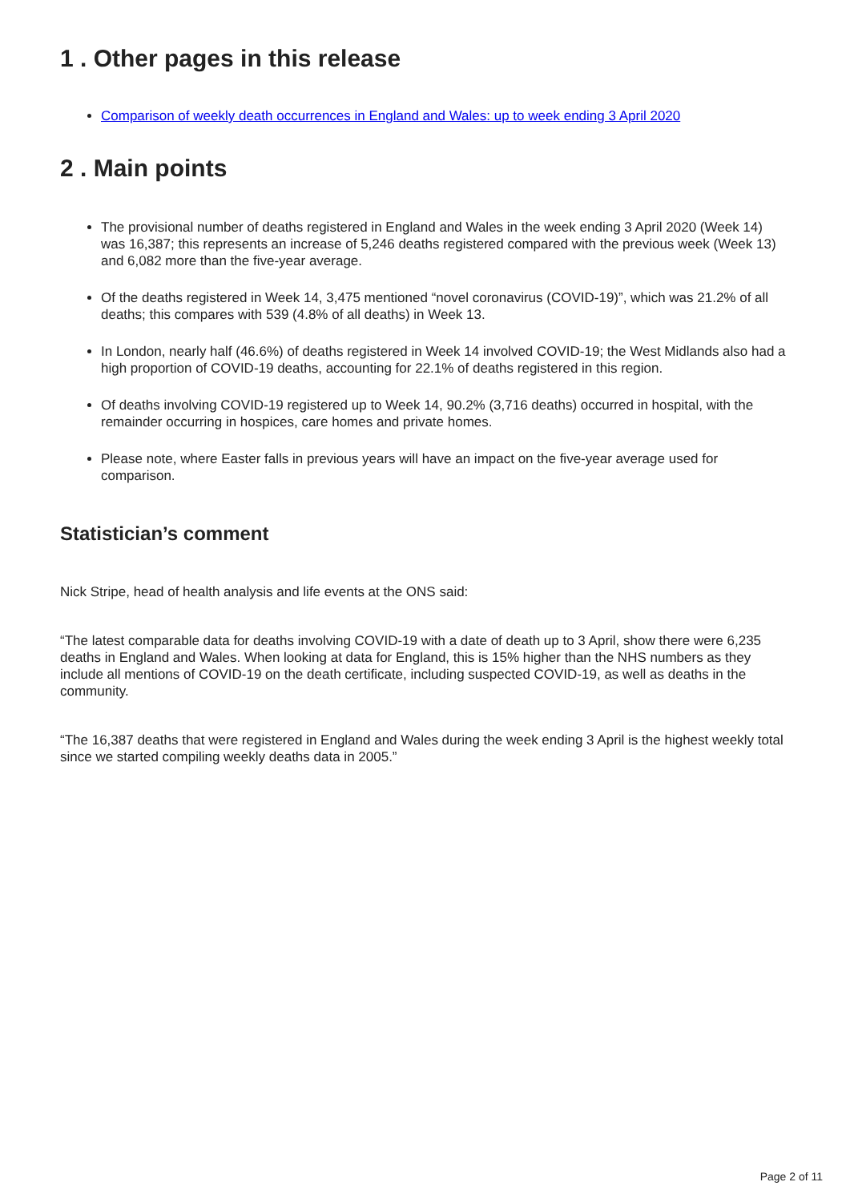1 . Other pages in this release
Comparison of weekly death occurrences in England and Wales: up to week ending 3 April 2020
2 . Main points
The provisional number of deaths registered in England and Wales in the week ending 3 April 2020 (Week 14) was 16,387; this represents an increase of 5,246 deaths registered compared with the previous week (Week 13) and 6,082 more than the five-year average.
Of the deaths registered in Week 14, 3,475 mentioned “novel coronavirus (COVID-19)”, which was 21.2% of all deaths; this compares with 539 (4.8% of all deaths) in Week 13.
In London, nearly half (46.6%) of deaths registered in Week 14 involved COVID-19; the West Midlands also had a high proportion of COVID-19 deaths, accounting for 22.1% of deaths registered in this region.
Of deaths involving COVID-19 registered up to Week 14, 90.2% (3,716 deaths) occurred in hospital, with the remainder occurring in hospices, care homes and private homes.
Please note, where Easter falls in previous years will have an impact on the five-year average used for comparison.
Statistician’s comment
Nick Stripe, head of health analysis and life events at the ONS said:
“The latest comparable data for deaths involving COVID-19 with a date of death up to 3 April, show there were 6,235 deaths in England and Wales. When looking at data for England, this is 15% higher than the NHS numbers as they include all mentions of COVID-19 on the death certificate, including suspected COVID-19, as well as deaths in the community.
“The 16,387 deaths that were registered in England and Wales during the week ending 3 April is the highest weekly total since we started compiling weekly deaths data in 2005.”
Page 2 of 11